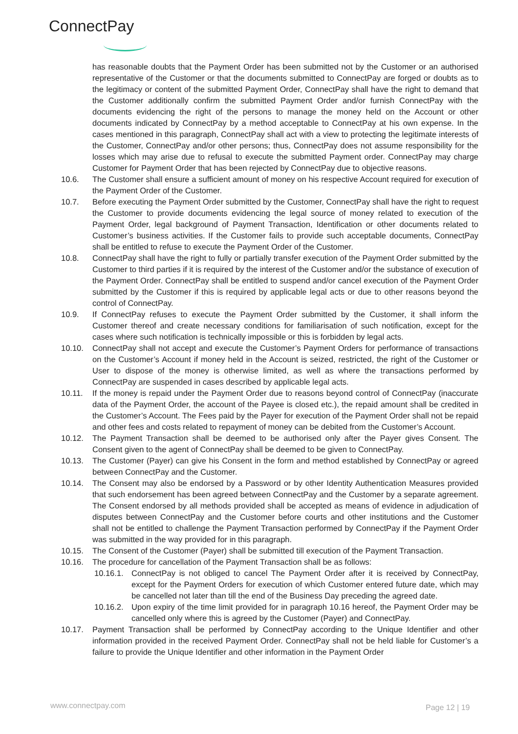ConnectPay
has reasonable doubts that the Payment Order has been submitted not by the Customer or an authorised representative of the Customer or that the documents submitted to ConnectPay are forged or doubts as to the legitimacy or content of the submitted Payment Order, ConnectPay shall have the right to demand that the Customer additionally confirm the submitted Payment Order and/or furnish ConnectPay with the documents evidencing the right of the persons to manage the money held on the Account or other documents indicated by ConnectPay by a method acceptable to ConnectPay at his own expense. In the cases mentioned in this paragraph, ConnectPay shall act with a view to protecting the legitimate interests of the Customer, ConnectPay and/or other persons; thus, ConnectPay does not assume responsibility for the losses which may arise due to refusal to execute the submitted Payment order. ConnectPay may charge Customer for Payment Order that has been rejected by ConnectPay due to objective reasons.
10.6. The Customer shall ensure a sufficient amount of money on his respective Account required for execution of the Payment Order of the Customer.
10.7. Before executing the Payment Order submitted by the Customer, ConnectPay shall have the right to request the Customer to provide documents evidencing the legal source of money related to execution of the Payment Order, legal background of Payment Transaction, Identification or other documents related to Customer’s business activities. If the Customer fails to provide such acceptable documents, ConnectPay shall be entitled to refuse to execute the Payment Order of the Customer.
10.8. ConnectPay shall have the right to fully or partially transfer execution of the Payment Order submitted by the Customer to third parties if it is required by the interest of the Customer and/or the substance of execution of the Payment Order. ConnectPay shall be entitled to suspend and/or cancel execution of the Payment Order submitted by the Customer if this is required by applicable legal acts or due to other reasons beyond the control of ConnectPay.
10.9. If ConnectPay refuses to execute the Payment Order submitted by the Customer, it shall inform the Customer thereof and create necessary conditions for familiarisation of such notification, except for the cases where such notification is technically impossible or this is forbidden by legal acts.
10.10. ConnectPay shall not accept and execute the Customer’s Payment Orders for performance of transactions on the Customer’s Account if money held in the Account is seized, restricted, the right of the Customer or User to dispose of the money is otherwise limited, as well as where the transactions performed by ConnectPay are suspended in cases described by applicable legal acts.
10.11. If the money is repaid under the Payment Order due to reasons beyond control of ConnectPay (inaccurate data of the Payment Order, the account of the Payee is closed etc.), the repaid amount shall be credited in the Customer’s Account. The Fees paid by the Payer for execution of the Payment Order shall not be repaid and other fees and costs related to repayment of money can be debited from the Customer’s Account.
10.12. The Payment Transaction shall be deemed to be authorised only after the Payer gives Consent. The Consent given to the agent of ConnectPay shall be deemed to be given to ConnectPay.
10.13. The Customer (Payer) can give his Consent in the form and method established by ConnectPay or agreed between ConnectPay and the Customer.
10.14. The Consent may also be endorsed by a Password or by other Identity Authentication Measures provided that such endorsement has been agreed between ConnectPay and the Customer by a separate agreement. The Consent endorsed by all methods provided shall be accepted as means of evidence in adjudication of disputes between ConnectPay and the Customer before courts and other institutions and the Customer shall not be entitled to challenge the Payment Transaction performed by ConnectPay if the Payment Order was submitted in the way provided for in this paragraph.
10.15. The Consent of the Customer (Payer) shall be submitted till execution of the Payment Transaction.
10.16. The procedure for cancellation of the Payment Transaction shall be as follows:
10.16.1.
ConnectPay is not obliged to cancel The Payment Order after it is received by ConnectPay, except for the Payment Orders for execution of which Customer entered future date, which may be cancelled not later than till the end of the Business Day preceding the agreed date.
10.16.2.
Upon expiry of the time limit provided for in paragraph 10.16 hereof, the Payment Order may be cancelled only where this is agreed by the Customer (Payer) and ConnectPay.
10.17. Payment Transaction shall be performed by ConnectPay according to the Unique Identifier and other information provided in the received Payment Order. ConnectPay shall not be held liable for Customer’s a failure to provide the Unique Identifier and other information in the Payment Order
www.connectpay.com Page 12 | 19